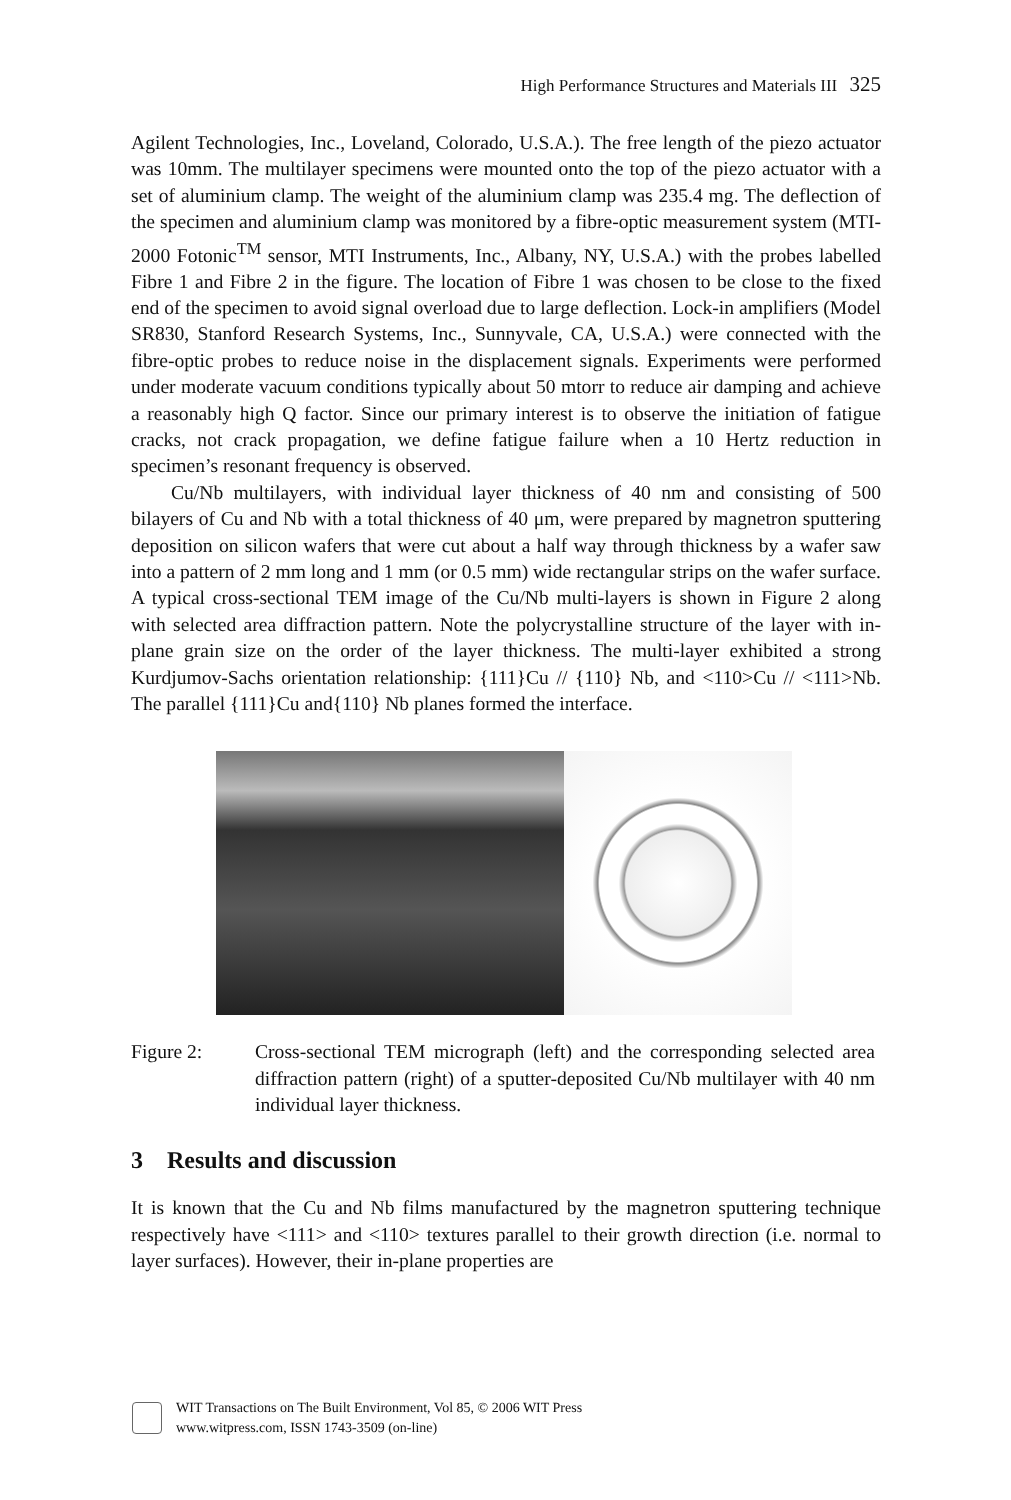High Performance Structures and Materials III 325
Agilent Technologies, Inc., Loveland, Colorado, U.S.A.). The free length of the piezo actuator was 10mm. The multilayer specimens were mounted onto the top of the piezo actuator with a set of aluminium clamp. The weight of the aluminium clamp was 235.4 mg. The deflection of the specimen and aluminium clamp was monitored by a fibre-optic measurement system (MTI-2000 Fotonic<sup>TM</sup> sensor, MTI Instruments, Inc., Albany, NY, U.S.A.) with the probes labelled Fibre 1 and Fibre 2 in the figure. The location of Fibre 1 was chosen to be close to the fixed end of the specimen to avoid signal overload due to large deflection. Lock-in amplifiers (Model SR830, Stanford Research Systems, Inc., Sunnyvale, CA, U.S.A.) were connected with the fibre-optic probes to reduce noise in the displacement signals. Experiments were performed under moderate vacuum conditions typically about 50 mtorr to reduce air damping and achieve a reasonably high Q factor. Since our primary interest is to observe the initiation of fatigue cracks, not crack propagation, we define fatigue failure when a 10 Hertz reduction in specimen’s resonant frequency is observed.
Cu/Nb multilayers, with individual layer thickness of 40 nm and consisting of 500 bilayers of Cu and Nb with a total thickness of 40 μm, were prepared by magnetron sputtering deposition on silicon wafers that were cut about a half way through thickness by a wafer saw into a pattern of 2 mm long and 1 mm (or 0.5 mm) wide rectangular strips on the wafer surface. A typical cross-sectional TEM image of the Cu/Nb multi-layers is shown in Figure 2 along with selected area diffraction pattern. Note the polycrystalline structure of the layer with in-plane grain size on the order of the layer thickness. The multi-layer exhibited a strong Kurdjumov-Sachs orientation relationship: {111}Cu // {110} Nb, and <110>Cu // <111>Nb. The parallel {111}Cu and{110} Nb planes formed the interface.
Figure 2: Cross-sectional TEM micrograph (left) and the corresponding selected area diffraction pattern (right) of a sputter-deposited Cu/Nb multilayer with 40 nm individual layer thickness.
3 Results and discussion
It is known that the Cu and Nb films manufactured by the magnetron sputtering technique respectively have <111> and <110> textures parallel to their growth direction (i.e. normal to layer surfaces). However, their in-plane properties are
WIT Transactions on The Built Environment, Vol 85, © 2006 WIT Press
www.witpress.com, ISSN 1743-3509 (on-line)